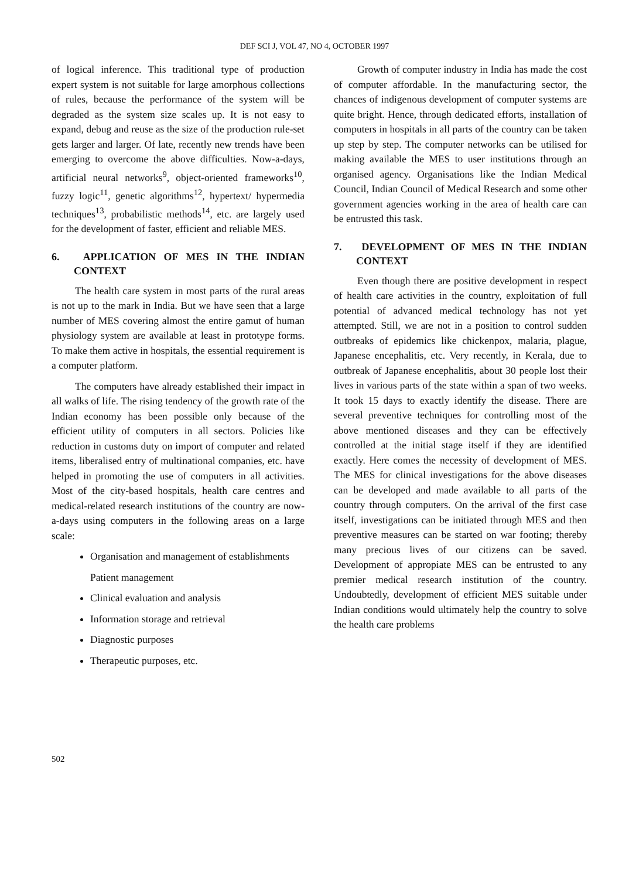DEF SCI J, VOL 47, NO 4, OCTOBER 1997
of logical inference. This traditional type of production expert system is not suitable for large amorphous collections of rules, because the performance of the system will be degraded as the system size scales up. It is not easy to expand, debug and reuse as the size of the production rule-set gets larger and larger. Of late, recently new trends have been emerging to overcome the above difficulties. Now-a-days, artificial neural networks<sup>9</sup>, object-oriented frameworks<sup>10</sup>, fuzzy logic<sup>11</sup>, genetic algorithms<sup>12</sup>, hypertext/ hypermedia techniques<sup>13</sup>, probabilistic methods<sup>14</sup>, etc. are largely used for the development of faster, efficient and reliable MES.
6. APPLICATION OF MES IN THE INDIAN CONTEXT
The health care system in most parts of the rural areas is not up to the mark in India. But we have seen that a large number of MES covering almost the entire gamut of human physiology system are available at least in prototype forms. To make them active in hospitals, the essential requirement is a computer platform.
The computers have already established their impact in all walks of life. The rising tendency of the growth rate of the Indian economy has been possible only because of the efficient utility of computers in all sectors. Policies like reduction in customs duty on import of computer and related items, liberalised entry of multinational companies, etc. have helped in promoting the use of computers in all activities. Most of the city-based hospitals, health care centres and medical-related research institutions of the country are now-a-days using computers in the following areas on a large scale:
Organisation and management of establishments
Patient management
Clinical evaluation and analysis
Information storage and retrieval
Diagnostic purposes
Therapeutic purposes, etc.
Growth of computer industry in India has made the cost of computer affordable. In the manufacturing sector, the chances of indigenous development of computer systems are quite bright. Hence, through dedicated efforts, installation of computers in hospitals in all parts of the country can be taken up step by step. The computer networks can be utilised for making available the MES to user institutions through an organised agency. Organisations like the Indian Medical Council, Indian Council of Medical Research and some other government agencies working in the area of health care can be entrusted this task.
7. DEVELOPMENT OF MES IN THE INDIAN CONTEXT
Even though there are positive development in respect of health care activities in the country, exploitation of full potential of advanced medical technology has not yet attempted. Still, we are not in a position to control sudden outbreaks of epidemics like chickenpox, malaria, plague, Japanese encephalitis, etc. Very recently, in Kerala, due to outbreak of Japanese encephalitis, about 30 people lost their lives in various parts of the state within a span of two weeks. It took 15 days to exactly identify the disease. There are several preventive techniques for controlling most of the above mentioned diseases and they can be effectively controlled at the initial stage itself if they are identified exactly. Here comes the necessity of development of MES. The MES for clinical investigations for the above diseases can be developed and made available to all parts of the country through computers. On the arrival of the first case itself, investigations can be initiated through MES and then preventive measures can be started on war footing; thereby many precious lives of our citizens can be saved. Development of appropiate MES can be entrusted to any premier medical research institution of the country. Undoubtedly, development of efficient MES suitable under Indian conditions would ultimately help the country to solve the health care problems
502